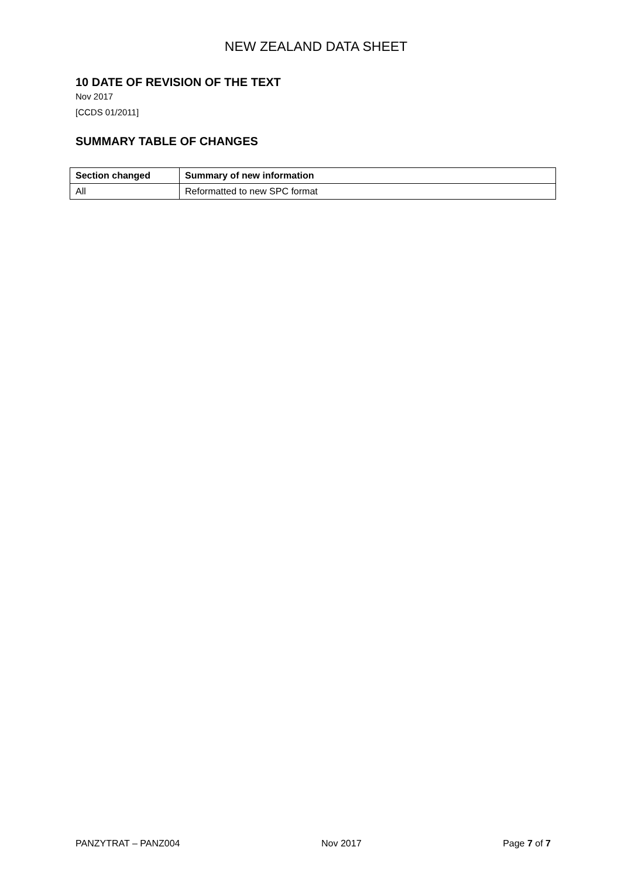NEW ZEALAND DATA SHEET
10 DATE OF REVISION OF THE TEXT
Nov 2017
[CCDS 01/2011]
SUMMARY TABLE OF CHANGES
| Section changed | Summary of new information |
| --- | --- |
| All | Reformatted to new SPC format |
PANZYTRAT – PANZ004 Nov 2017 Page 7 of 7